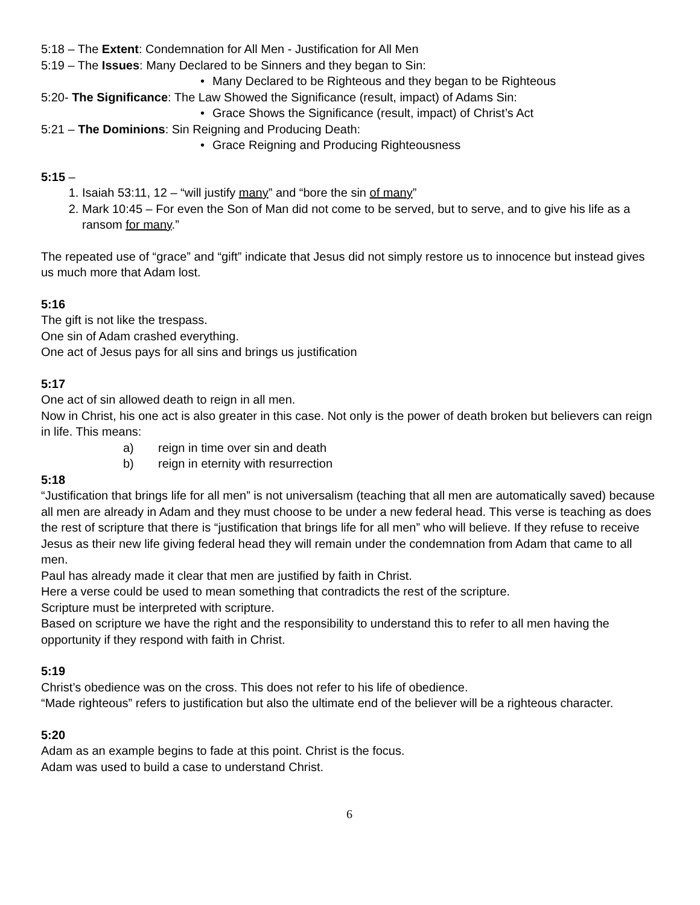5:18 – The Extent: Condemnation for All Men - Justification for All Men
5:19 – The Issues: Many Declared to be Sinners and they began to Sin:
• Many Declared to be Righteous and they began to be Righteous
5:20- The Significance: The Law Showed the Significance (result, impact) of Adams Sin:
• Grace Shows the Significance (result, impact) of Christ’s Act
5:21 – The Dominions: Sin Reigning and Producing Death:
• Grace Reigning and Producing Righteousness
5:15 –
1. Isaiah 53:11, 12 – “will justify many” and “bore the sin of many”
2. Mark 10:45 – For even the Son of Man did not come to be served, but to serve, and to give his life as a ransom for many.”
The repeated use of “grace” and “gift” indicate that Jesus did not simply restore us to innocence but instead gives us much more that Adam lost.
5:16
The gift is not like the trespass.
One sin of Adam crashed everything.
One act of Jesus pays for all sins and brings us justification
5:17
One act of sin allowed death to reign in all men.
Now in Christ, his one act is also greater in this case. Not only is the power of death broken but believers can reign in life. This means:
a) reign in time over sin and death
b) reign in eternity with resurrection
5:18
“Justification that brings life for all men” is not universalism (teaching that all men are automatically saved) because all men are already in Adam and they must choose to be under a new federal head. This verse is teaching as does the rest of scripture that there is “justification that brings life for all men” who will believe. If they refuse to receive Jesus as their new life giving federal head they will remain under the condemnation from Adam that came to all men.
Paul has already made it clear that men are justified by faith in Christ.
Here a verse could be used to mean something that contradicts the rest of the scripture.
Scripture must be interpreted with scripture.
Based on scripture we have the right and the responsibility to understand this to refer to all men having the opportunity if they respond with faith in Christ.
5:19
Christ’s obedience was on the cross. This does not refer to his life of obedience.
“Made righteous” refers to justification but also the ultimate end of the believer will be a righteous character.
5:20
Adam as an example begins to fade at this point. Christ is the focus.
Adam was used to build a case to understand Christ.
6